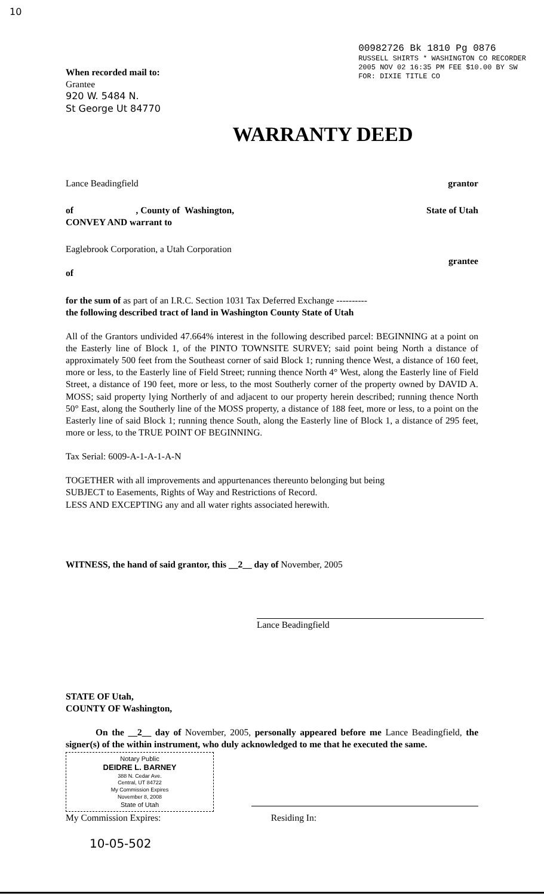10
When recorded mail to:
Grantee
920 W. 5484 N.
St George Ut 84770
00982726 Bk 1810 Pg 0876
RUSSELL SHIRTS * WASHINGTON CO RECORDER
2005 NOV 02 16:35 PM FEE $10.00 BY SW
FOR: DIXIE TITLE CO
WARRANTY DEED
Lance Beadingfield grantor
of , County of Washington, State of Utah
CONVEY AND warrant to
Eaglebrook Corporation, a Utah Corporation
of grantee
for the sum of as part of an I.R.C. Section 1031 Tax Deferred Exchange ----------
the following described tract of land in Washington County State of Utah
All of the Grantors undivided 47.664% interest in the following described parcel: BEGINNING at a point on the Easterly line of Block 1, of the PINTO TOWNSITE SURVEY; said point being North a distance of approximately 500 feet from the Southeast corner of said Block 1; running thence West, a distance of 160 feet, more or less, to the Easterly line of Field Street; running thence North 4° West, along the Easterly line of Field Street, a distance of 190 feet, more or less, to the most Southerly corner of the property owned by DAVID A. MOSS; said property lying Northerly of and adjacent to our property herein described; running thence North 50° East, along the Southerly line of the MOSS property, a distance of 188 feet, more or less, to a point on the Easterly line of said Block 1; running thence South, along the Easterly line of Block 1, a distance of 295 feet, more or less, to the TRUE POINT OF BEGINNING.
Tax Serial: 6009-A-1-A-1-A-N
TOGETHER with all improvements and appurtenances thereunto belonging but being
SUBJECT to Easements, Rights of Way and Restrictions of Record.
LESS AND EXCEPTING any and all water rights associated herewith.
WITNESS, the hand of said grantor, this __2__ day of November, 2005
Lance Beadingfield
STATE OF Utah,
COUNTY OF Washington,
On the __2__ day of November, 2005, personally appeared before me Lance Beadingfield, the signer(s) of the within instrument, who duly acknowledged to me that he executed the same.
Notary Public
DEIDRE L. BARNEY
388 N. Cedar Ave.
Central, UT 84722
My Commission Expires
November 8, 2008
State of Utah
My Commission Expires: Residing In:
10-05-502